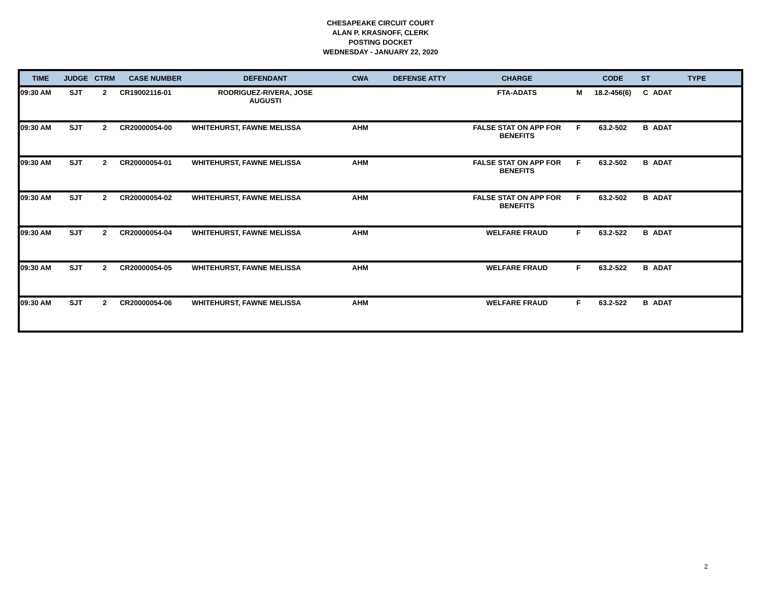CHESAPEAKE CIRCUIT COURT
ALAN P. KRASNOFF, CLERK
POSTING DOCKET
WEDNESDAY - JANUARY 22, 2020
| TIME | JUDGE | CTRM | CASE NUMBER | DEFENDANT | CWA | DEFENSE ATTY | CHARGE | | CODE | ST | TYPE |
| --- | --- | --- | --- | --- | --- | --- | --- | --- | --- | --- | --- |
| 09:30 AM | SJT | 2 | CR19002116-01 | RODRIGUEZ-RIVERA, JOSE AUGUSTI | | | FTA-ADATS | M | 18.2-456(6) | C | ADAT |
| 09:30 AM | SJT | 2 | CR20000054-00 | WHITEHURST, FAWNE MELISSA | AHM | | FALSE STAT ON APP FOR BENEFITS | F | 63.2-502 | B | ADAT |
| 09:30 AM | SJT | 2 | CR20000054-01 | WHITEHURST, FAWNE MELISSA | AHM | | FALSE STAT ON APP FOR BENEFITS | F | 63.2-502 | B | ADAT |
| 09:30 AM | SJT | 2 | CR20000054-02 | WHITEHURST, FAWNE MELISSA | AHM | | FALSE STAT ON APP FOR BENEFITS | F | 63.2-502 | B | ADAT |
| 09:30 AM | SJT | 2 | CR20000054-04 | WHITEHURST, FAWNE MELISSA | AHM | | WELFARE FRAUD | F | 63.2-522 | B | ADAT |
| 09:30 AM | SJT | 2 | CR20000054-05 | WHITEHURST, FAWNE MELISSA | AHM | | WELFARE FRAUD | F | 63.2-522 | B | ADAT |
| 09:30 AM | SJT | 2 | CR20000054-06 | WHITEHURST, FAWNE MELISSA | AHM | | WELFARE FRAUD | F | 63.2-522 | B | ADAT |
2